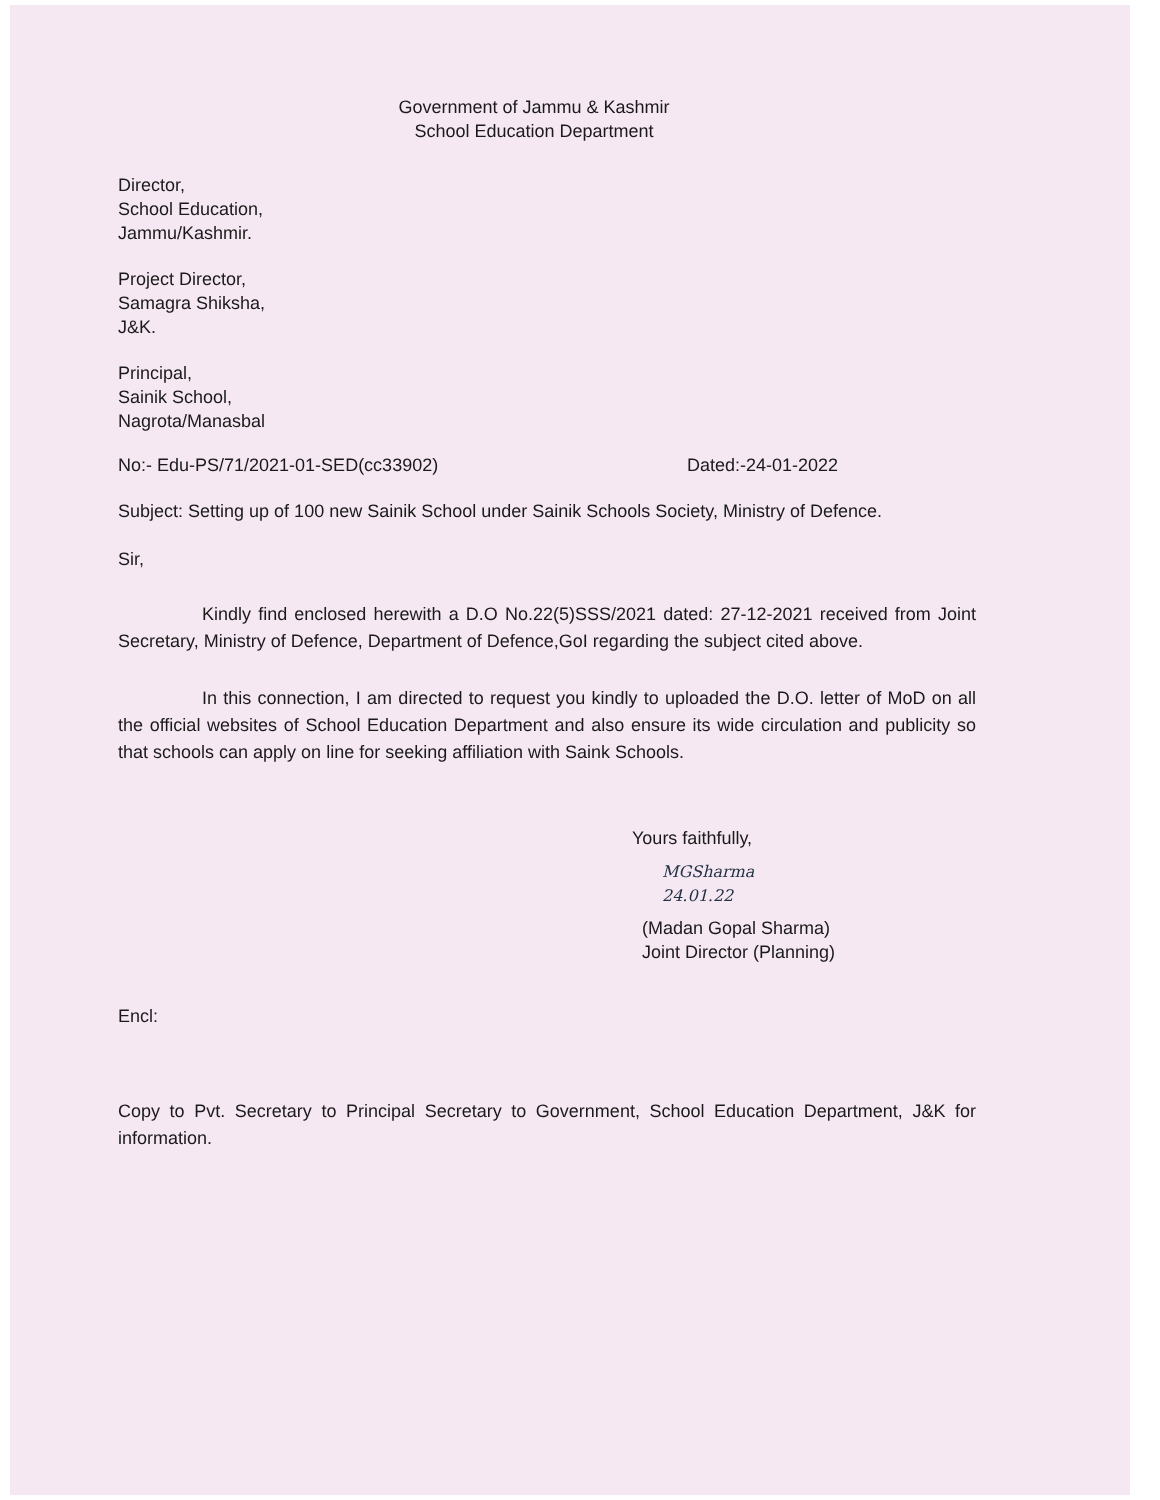Government of Jammu & Kashmir
School Education Department
Director,
School Education,
Jammu/Kashmir.
Project Director,
Samagra Shiksha,
J&K.
Principal,
Sainik School,
Nagrota/Manasbal
No:- Edu-PS/71/2021-01-SED(cc33902) Dated:-24-01-2022
Subject: Setting up of 100 new Sainik School under Sainik Schools Society, Ministry of Defence.
Sir,
Kindly find enclosed herewith a D.O No.22(5)SSS/2021 dated: 27-12-2021 received from Joint Secretary, Ministry of Defence, Department of Defence,GoI regarding the subject cited above.
In this connection, I am directed to request you kindly to uploaded the D.O. letter of MoD on all the official websites of School Education Department and also ensure its wide circulation and publicity so that schools can apply on line for seeking affiliation with Saink Schools.
Yours faithfully,
MGSharma
24.01.22
(Madan Gopal Sharma)
Joint Director (Planning)
Encl:
Copy to Pvt. Secretary to Principal Secretary to Government, School Education Department, J&K for information.